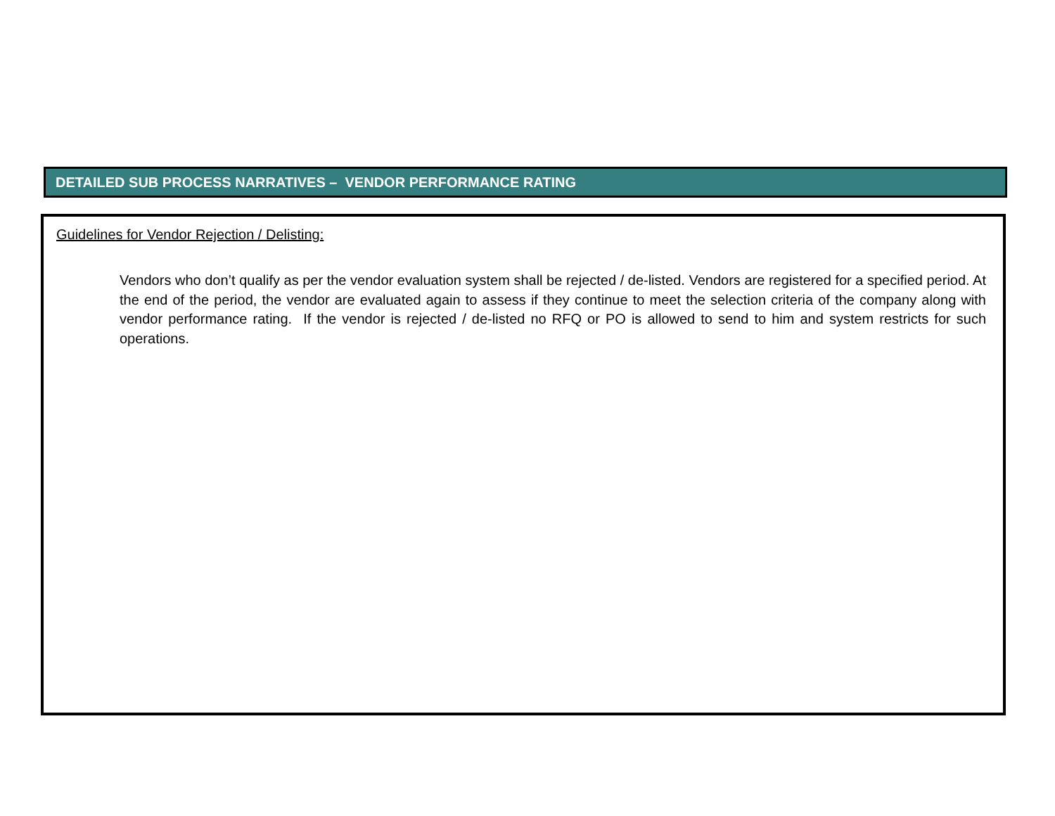DETAILED SUB PROCESS NARRATIVES – VENDOR PERFORMANCE RATING
Guidelines for Vendor Rejection / Delisting:
Vendors who don’t qualify as per the vendor evaluation system shall be rejected / de-listed. Vendors are registered for a specified period. At the end of the period, the vendor are evaluated again to assess if they continue to meet the selection criteria of the company along with vendor performance rating. If the vendor is rejected / de-listed no RFQ or PO is allowed to send to him and system restricts for such operations.